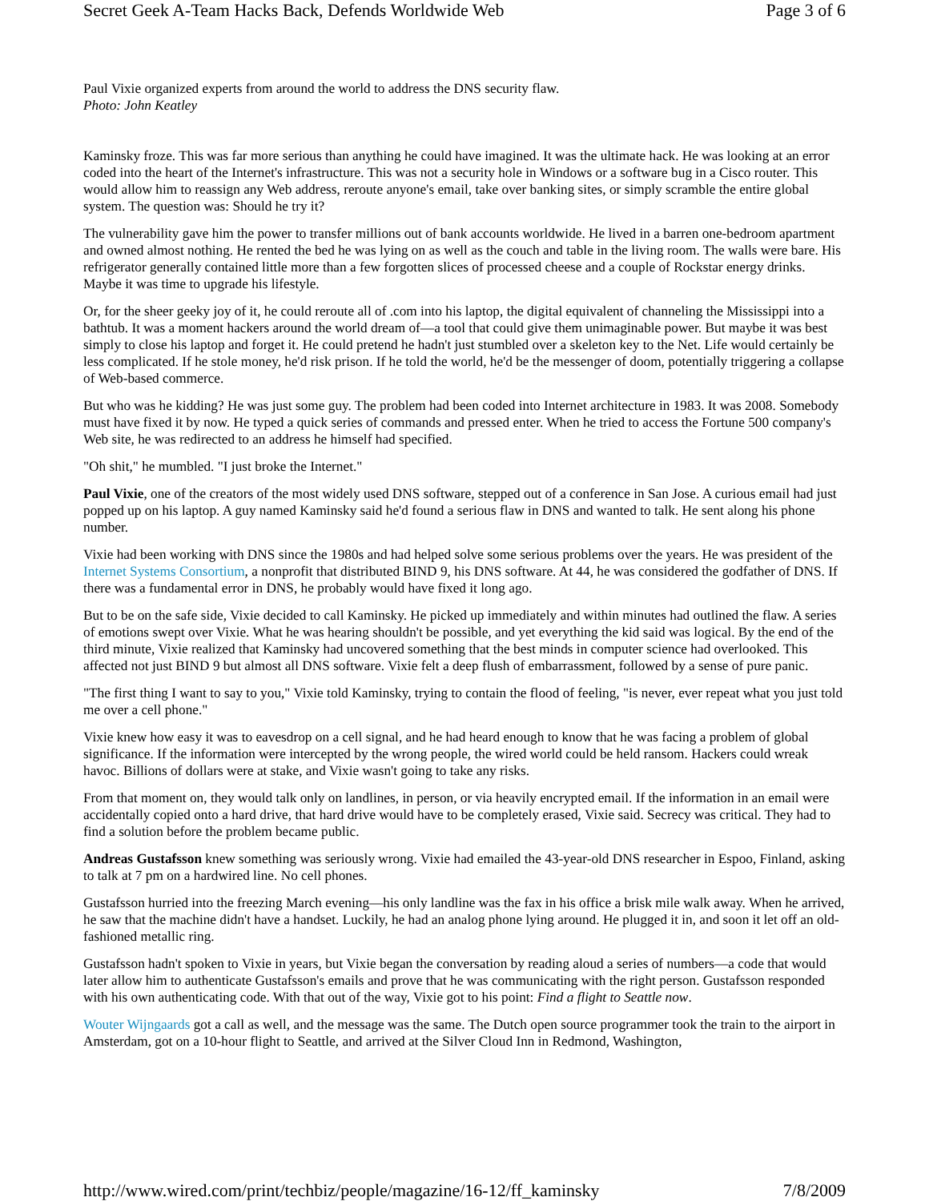Secret Geek A-Team Hacks Back, Defends Worldwide Web Page 3 of 6
Paul Vixie organized experts from around the world to address the DNS security flaw.
Photo: John Keatley
Kaminsky froze. This was far more serious than anything he could have imagined. It was the ultimate hack. He was looking at an error coded into the heart of the Internet's infrastructure. This was not a security hole in Windows or a software bug in a Cisco router. This would allow him to reassign any Web address, reroute anyone's email, take over banking sites, or simply scramble the entire global system. The question was: Should he try it?
The vulnerability gave him the power to transfer millions out of bank accounts worldwide. He lived in a barren one-bedroom apartment and owned almost nothing. He rented the bed he was lying on as well as the couch and table in the living room. The walls were bare. His refrigerator generally contained little more than a few forgotten slices of processed cheese and a couple of Rockstar energy drinks. Maybe it was time to upgrade his lifestyle.
Or, for the sheer geeky joy of it, he could reroute all of .com into his laptop, the digital equivalent of channeling the Mississippi into a bathtub. It was a moment hackers around the world dream of—a tool that could give them unimaginable power. But maybe it was best simply to close his laptop and forget it. He could pretend he hadn't just stumbled over a skeleton key to the Net. Life would certainly be less complicated. If he stole money, he'd risk prison. If he told the world, he'd be the messenger of doom, potentially triggering a collapse of Web-based commerce.
But who was he kidding? He was just some guy. The problem had been coded into Internet architecture in 1983. It was 2008. Somebody must have fixed it by now. He typed a quick series of commands and pressed enter. When he tried to access the Fortune 500 company's Web site, he was redirected to an address he himself had specified.
"Oh shit," he mumbled. "I just broke the Internet."
Paul Vixie, one of the creators of the most widely used DNS software, stepped out of a conference in San Jose. A curious email had just popped up on his laptop. A guy named Kaminsky said he'd found a serious flaw in DNS and wanted to talk. He sent along his phone number.
Vixie had been working with DNS since the 1980s and had helped solve some serious problems over the years. He was president of the Internet Systems Consortium, a nonprofit that distributed BIND 9, his DNS software. At 44, he was considered the godfather of DNS. If there was a fundamental error in DNS, he probably would have fixed it long ago.
But to be on the safe side, Vixie decided to call Kaminsky. He picked up immediately and within minutes had outlined the flaw. A series of emotions swept over Vixie. What he was hearing shouldn't be possible, and yet everything the kid said was logical. By the end of the third minute, Vixie realized that Kaminsky had uncovered something that the best minds in computer science had overlooked. This affected not just BIND 9 but almost all DNS software. Vixie felt a deep flush of embarrassment, followed by a sense of pure panic.
"The first thing I want to say to you," Vixie told Kaminsky, trying to contain the flood of feeling, "is never, ever repeat what you just told me over a cell phone."
Vixie knew how easy it was to eavesdrop on a cell signal, and he had heard enough to know that he was facing a problem of global significance. If the information were intercepted by the wrong people, the wired world could be held ransom. Hackers could wreak havoc. Billions of dollars were at stake, and Vixie wasn't going to take any risks.
From that moment on, they would talk only on landlines, in person, or via heavily encrypted email. If the information in an email were accidentally copied onto a hard drive, that hard drive would have to be completely erased, Vixie said. Secrecy was critical. They had to find a solution before the problem became public.
Andreas Gustafsson knew something was seriously wrong. Vixie had emailed the 43-year-old DNS researcher in Espoo, Finland, asking to talk at 7 pm on a hardwired line. No cell phones.
Gustafsson hurried into the freezing March evening—his only landline was the fax in his office a brisk mile walk away. When he arrived, he saw that the machine didn't have a handset. Luckily, he had an analog phone lying around. He plugged it in, and soon it let off an old-fashioned metallic ring.
Gustafsson hadn't spoken to Vixie in years, but Vixie began the conversation by reading aloud a series of numbers—a code that would later allow him to authenticate Gustafsson's emails and prove that he was communicating with the right person. Gustafsson responded with his own authenticating code. With that out of the way, Vixie got to his point: Find a flight to Seattle now.
Wouter Wijngaards got a call as well, and the message was the same. The Dutch open source programmer took the train to the airport in Amsterdam, got on a 10-hour flight to Seattle, and arrived at the Silver Cloud Inn in Redmond, Washington,
http://www.wired.com/print/techbiz/people/magazine/16-12/ff_kaminsky 7/8/2009